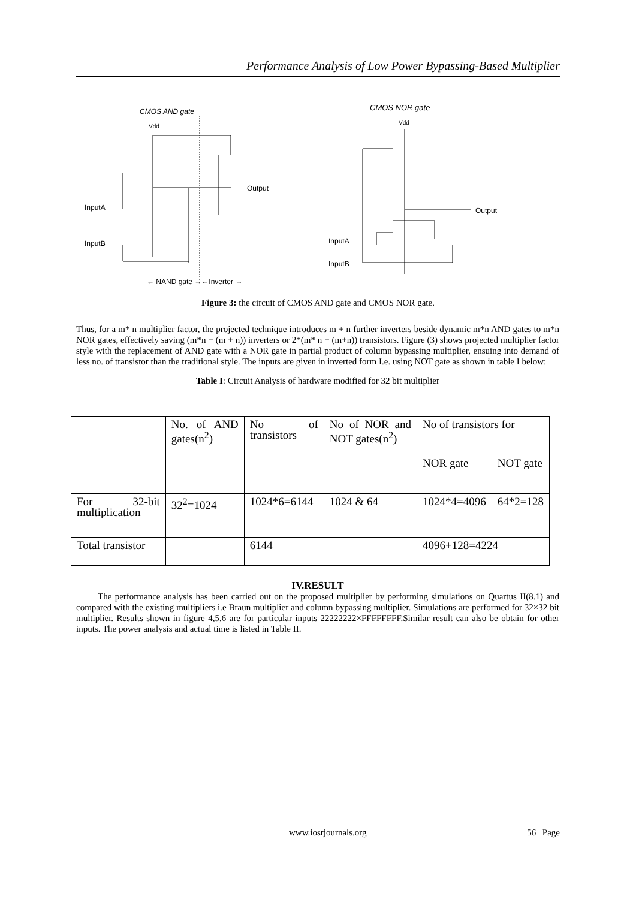Performance Analysis of Low Power Bypassing-Based Multiplier
CMOS AND gate
Vdd
InputA
InputB
Output
← NAND gate →←Inverter →
CMOS NOR gate
Vdd
InputA
InputB
Output
Figure 3: the circuit of CMOS AND gate and CMOS NOR gate.
Thus, for a m* n multiplier factor, the projected technique introduces m + n further inverters beside dynamic m*n AND gates to m*n NOR gates, effectively saving (m*n − (m + n)) inverters or 2*(m* n − (m+n)) transistors. Figure (3) shows projected multiplier factor style with the replacement of AND gate with a NOR gate in partial product of column bypassing multiplier, ensuing into demand of less no. of transistor than the traditional style. The inputs are given in inverted form I.e. using NOT gate as shown in table I below:
Table I: Circuit Analysis of hardware modified for 32 bit multiplier
| | No. of AND gates(n<sup>2</sup>) | No of transistors | No of NOR and NOT gates(n<sup>2</sup>) | No of transistors for | |
| | | | | NOR gate | NOT gate |
| For 32-bit multiplication | 32<sup>2</sup>=1024 | 1024*6=6144 | 1024 & 64 | 1024*4=4096 | 64*2=128 |
| Total transistor | | 6144 | | 4096+128=4224 | |
IV.RESULT
The performance analysis has been carried out on the proposed multiplier by performing simulations on Quartus II(8.1) and compared with the existing multipliers i.e Braun multiplier and column bypassing multiplier. Simulations are performed for 32×32 bit multiplier. Results shown in figure 4,5,6 are for particular inputs 22222222×FFFFFFFF.Similar result can also be obtain for other inputs. The power analysis and actual time is listed in Table II.
www.iosrjournals.org 56 | Page